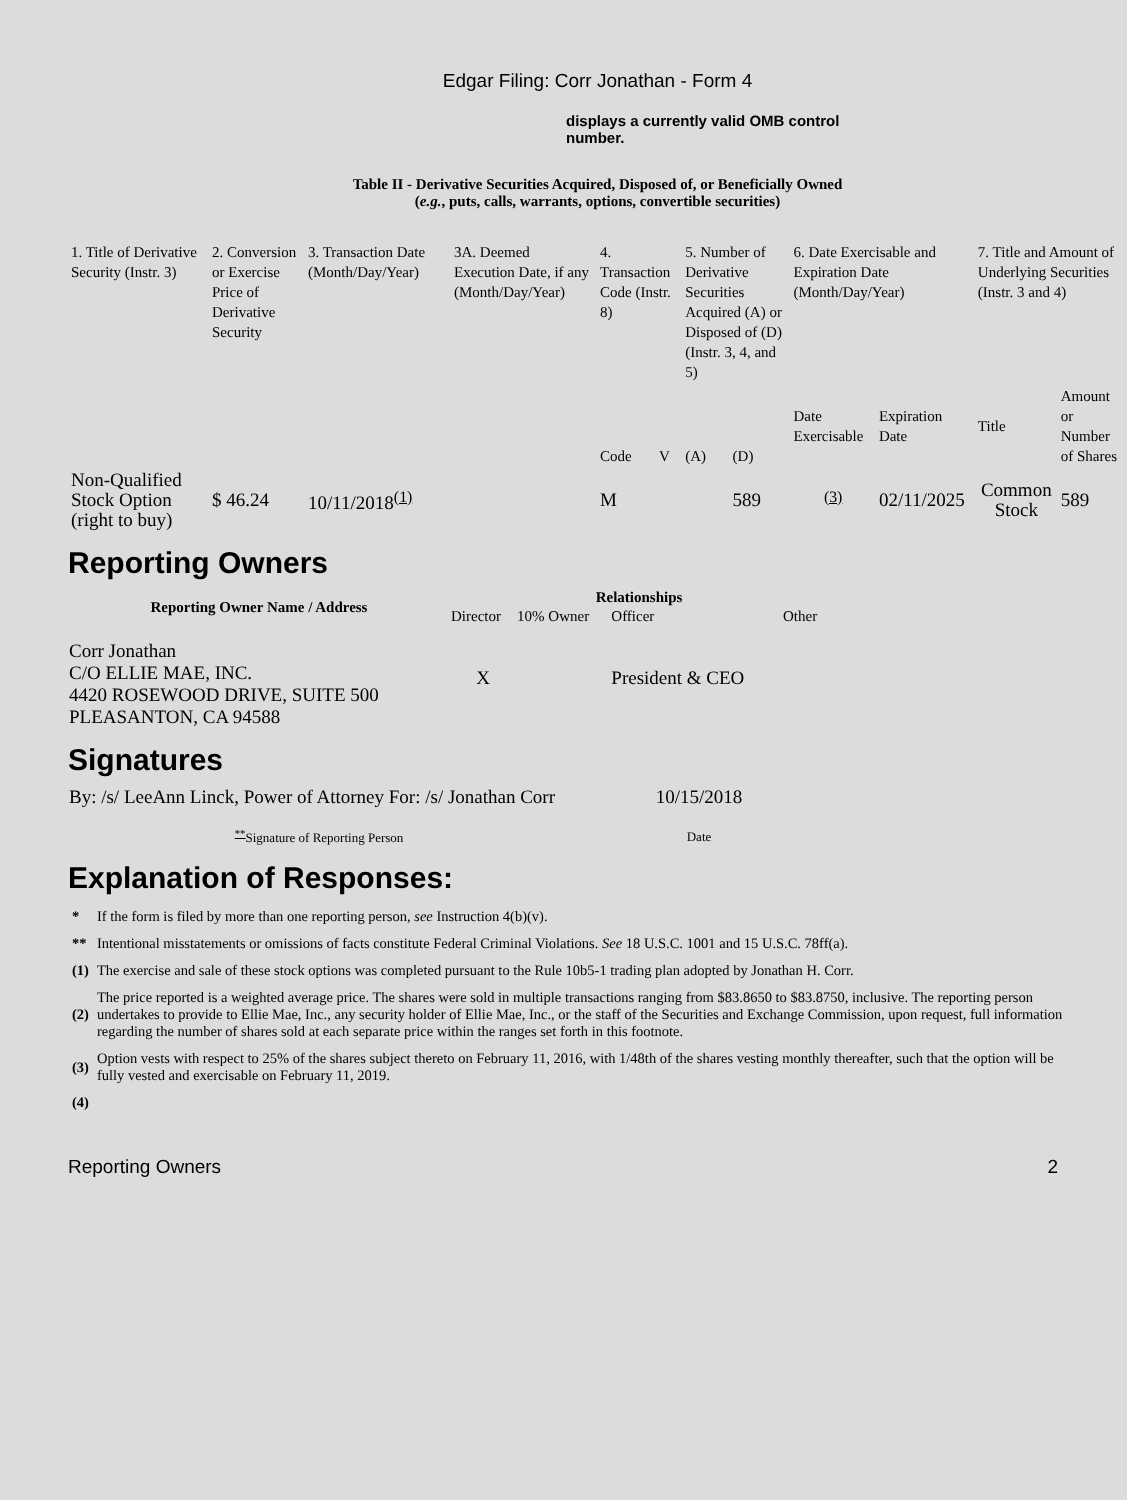Edgar Filing: Corr Jonathan - Form 4
displays a currently valid OMB control number.
Table II - Derivative Securities Acquired, Disposed of, or Beneficially Owned
(e.g., puts, calls, warrants, options, convertible securities)
| 1. Title of Derivative Security (Instr. 3) | 2. Conversion or Exercise Price of Derivative Security | 3. Transaction Date (Month/Day/Year) | 3A. Deemed Execution Date, if any (Month/Day/Year) | 4. Transaction Code (Instr. 8) | | 5. Number of Derivative Securities Acquired (A) or Disposed of (D) (Instr. 3, 4, and 5) | | 6. Date Exercisable and Expiration Date (Month/Day/Year) | | 7. Title and Amount of Underlying Securities (Instr. 3 and 4) | |
| | | | | Code | V | (A) | (D) | Date Exercisable | Expiration Date | Title | Amount or Number of Shares |
| Non-Qualified Stock Option (right to buy) | $ 46.24 | 10/11/2018<sup>(1)</sup> | | M | | | 589 | <sup>(3)</sup> | 02/11/2025 | Common Stock | 589 |
Reporting Owners
| Reporting Owner Name / Address | Relationships | | | |
| --- | --- | --- | --- | --- |
| | Director | 10% Owner | Officer | Other |
| Corr Jonathan C/O ELLIE MAE, INC. 4420 ROSEWOOD DRIVE, SUITE 500 PLEASANTON, CA 94588 | X | | President & CEO | |
Signatures
| By: /s/ LeeAnn Linck, Power of Attorney For: /s/ Jonathan Corr | 10/15/2018 |
| <sup>**</sup> Signature of Reporting Person | Date |
Explanation of Responses:
| * | If the form is filed by more than one reporting person, see Instruction 4(b)(v). |
| ** | Intentional misstatements or omissions of facts constitute Federal Criminal Violations. See 18 U.S.C. 1001 and 15 U.S.C. 78ff(a). |
| (1) | The exercise and sale of these stock options was completed pursuant to the Rule 10b5-1 trading plan adopted by Jonathan H. Corr. |
| (2) | The price reported is a weighted average price. The shares were sold in multiple transactions ranging from $83.8650 to $83.8750, inclusive. The reporting person undertakes to provide to Ellie Mae, Inc., any security holder of Ellie Mae, Inc., or the staff of the Securities and Exchange Commission, upon request, full information regarding the number of shares sold at each separate price within the ranges set forth in this footnote. |
| (3) | Option vests with respect to 25% of the shares subject thereto on February 11, 2016, with 1/48th of the shares vesting monthly thereafter, such that the option will be fully vested and exercisable on February 11, 2019. |
| (4) | |
Reporting Owners 2